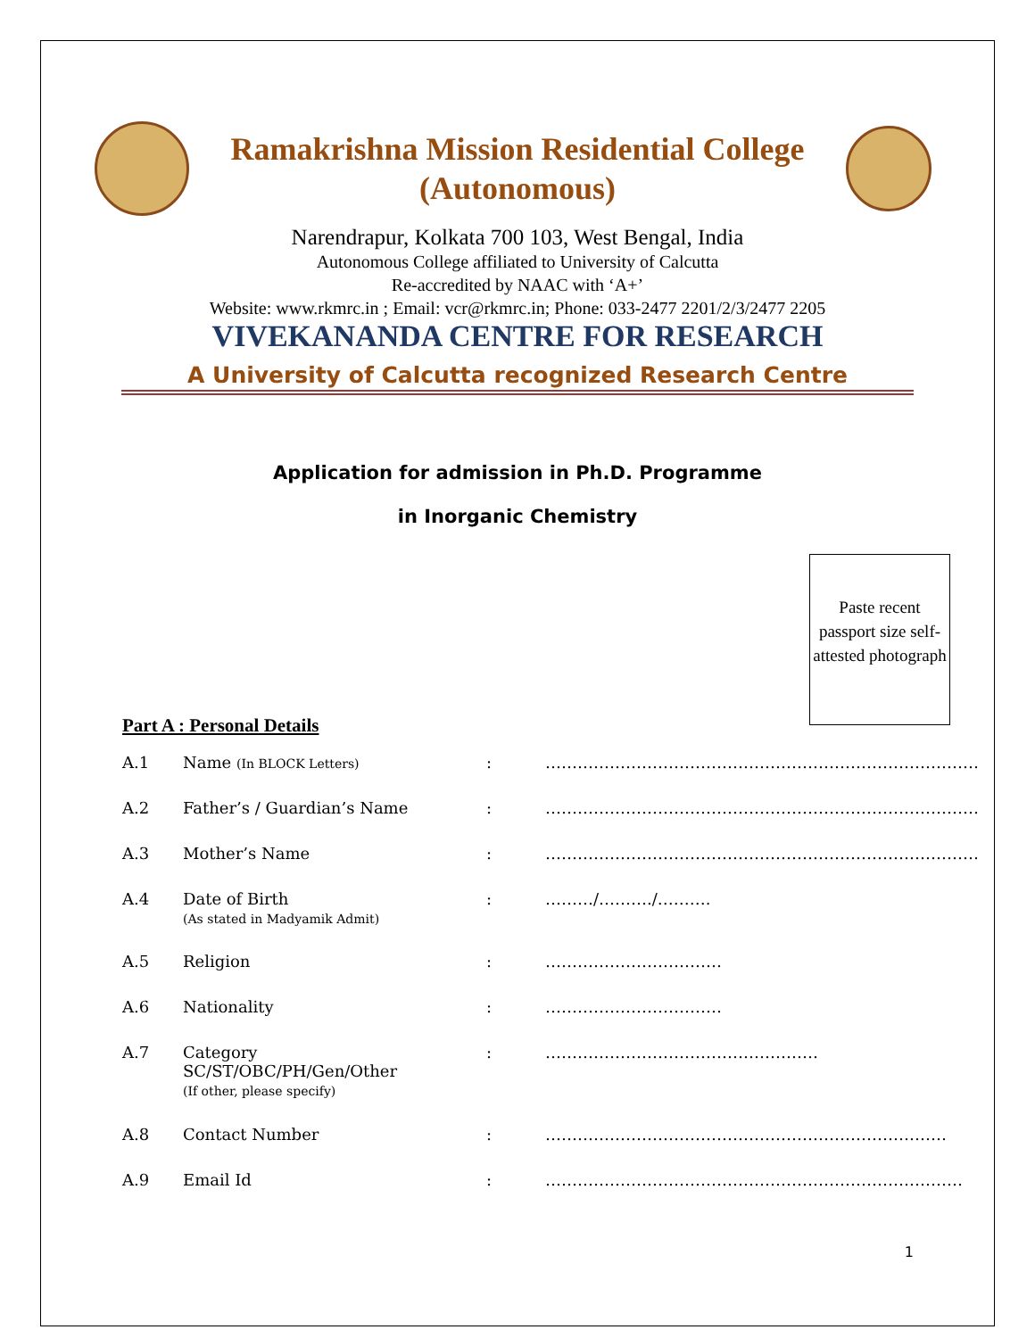Ramakrishna Mission Residential College
(Autonomous)
Narendrapur, Kolkata 700 103, West Bengal, India
Autonomous College affiliated to University of Calcutta
Re-accredited by NAAC with ‘A+’
Website: www.rkmrc.in ; Email: vcr@rkmrc.in; Phone: 033-2477 2201/2/3/2477 2205
VIVEKANANDA CENTRE FOR RESEARCH
A University of Calcutta recognized Research Centre
Application for admission in Ph.D. Programme
in Inorganic Chemistry
Paste recent passport size self-attested photograph
Part A : Personal Details
| A.1 | Name (In BLOCK Letters) | : | ……………………………………………………………………… |
| A.2 | Father’s / Guardian’s Name | : | ……………………………………………………………………… |
| A.3 | Mother’s Name | : | ……………………………………………………………………… |
| A.4 | Date of Birth (As stated in Madyamik Admit) | : | ………/………./………. |
| A.5 | Religion | : | …………………………… |
| A.6 | Nationality | : | …………………………… |
| A.7 | Category SC/ST/OBC/PH/Gen/Other (If other, please specify) | : | …………………………………………… |
| A.8 | Contact Number | : | ………………………………………………………………… |
| A.9 | Email Id | : | …………………………………………………………………… |
1